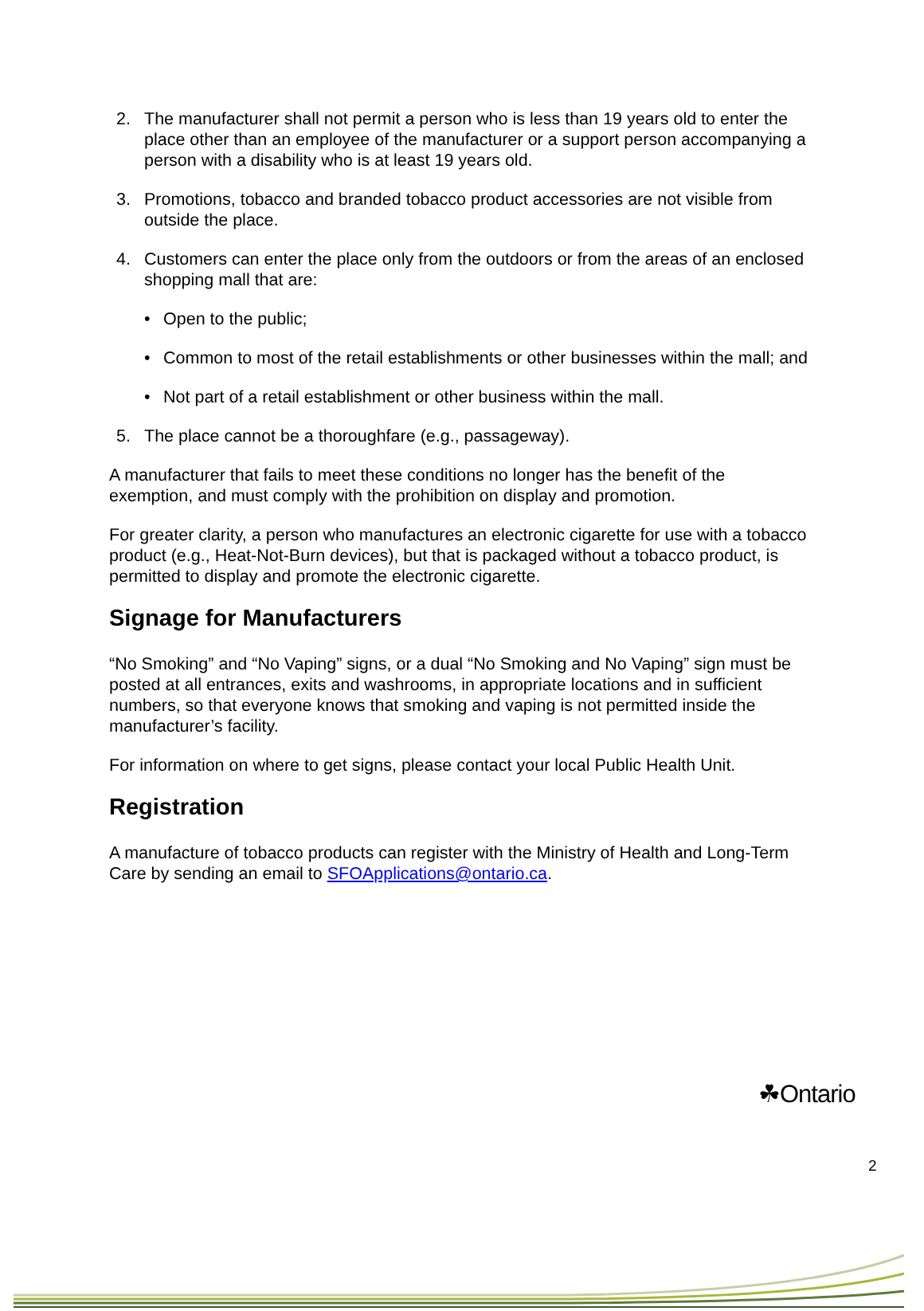2. The manufacturer shall not permit a person who is less than 19 years old to enter the place other than an employee of the manufacturer or a support person accompanying a person with a disability who is at least 19 years old.
3. Promotions, tobacco and branded tobacco product accessories are not visible from outside the place.
4. Customers can enter the place only from the outdoors or from the areas of an enclosed shopping mall that are:
• Open to the public;
• Common to most of the retail establishments or other businesses within the mall; and
• Not part of a retail establishment or other business within the mall.
5. The place cannot be a thoroughfare (e.g., passageway).
A manufacturer that fails to meet these conditions no longer has the benefit of the exemption, and must comply with the prohibition on display and promotion.
For greater clarity, a person who manufactures an electronic cigarette for use with a tobacco product (e.g., Heat-Not-Burn devices), but that is packaged without a tobacco product, is permitted to display and promote the electronic cigarette.
Signage for Manufacturers
“No Smoking” and “No Vaping” signs, or a dual “No Smoking and No Vaping” sign must be posted at all entrances, exits and washrooms, in appropriate locations and in sufficient numbers, so that everyone knows that smoking and vaping is not permitted inside the manufacturer’s facility.
For information on where to get signs, please contact your local Public Health Unit.
Registration
A manufacture of tobacco products can register with the Ministry of Health and Long-Term Care by sending an email to SFOApplications@ontario.ca.
☘Ontario
2